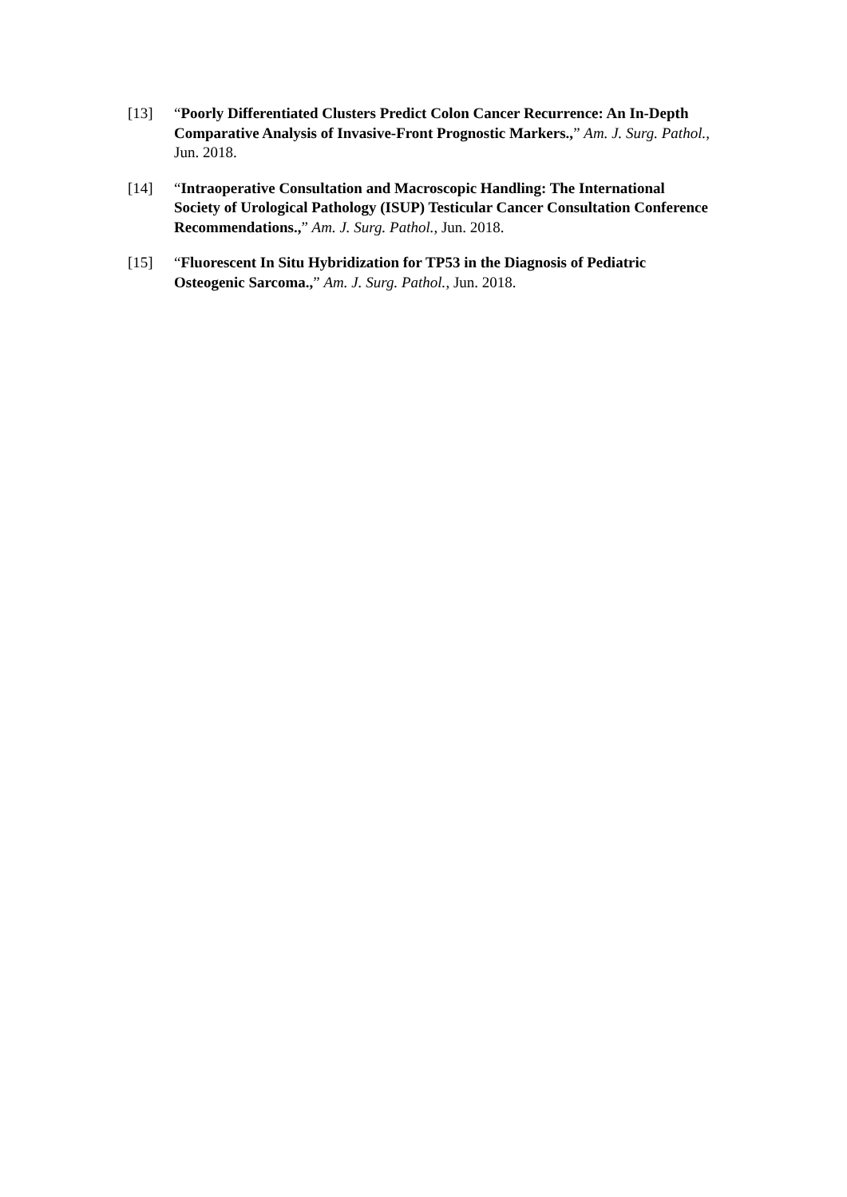[13] “Poorly Differentiated Clusters Predict Colon Cancer Recurrence: An In-Depth Comparative Analysis of Invasive-Front Prognostic Markers.,” Am. J. Surg. Pathol., Jun. 2018.
[14] “Intraoperative Consultation and Macroscopic Handling: The International Society of Urological Pathology (ISUP) Testicular Cancer Consultation Conference Recommendations.,” Am. J. Surg. Pathol., Jun. 2018.
[15] “Fluorescent In Situ Hybridization for TP53 in the Diagnosis of Pediatric Osteogenic Sarcoma.,” Am. J. Surg. Pathol., Jun. 2018.